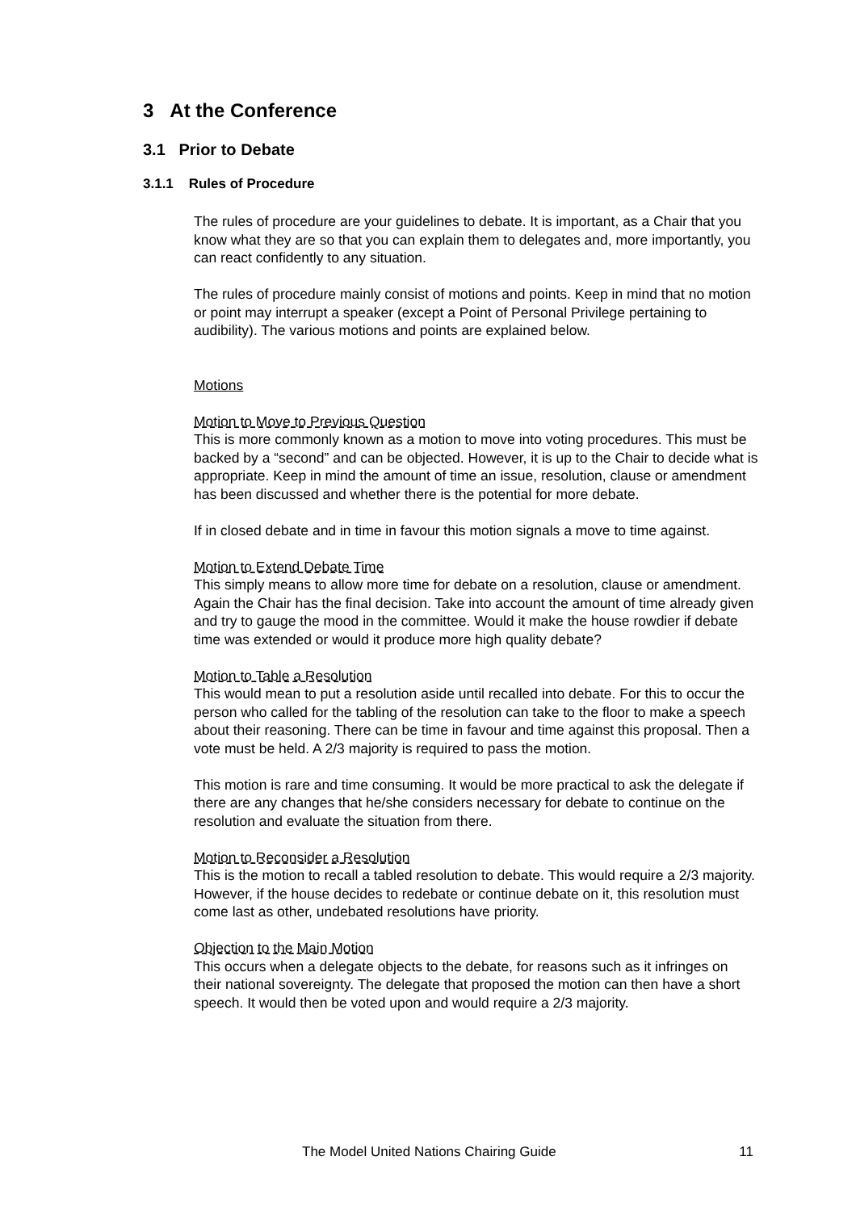3 At the Conference
3.1 Prior to Debate
3.1.1 Rules of Procedure
The rules of procedure are your guidelines to debate. It is important, as a Chair that you know what they are so that you can explain them to delegates and, more importantly, you can react confidently to any situation.
The rules of procedure mainly consist of motions and points. Keep in mind that no motion or point may interrupt a speaker (except a Point of Personal Privilege pertaining to audibility). The various motions and points are explained below.
Motions
Motion to Move to Previous Question
This is more commonly known as a motion to move into voting procedures. This must be backed by a “second” and can be objected. However, it is up to the Chair to decide what is appropriate. Keep in mind the amount of time an issue, resolution, clause or amendment has been discussed and whether there is the potential for more debate.
If in closed debate and in time in favour this motion signals a move to time against.
Motion to Extend Debate Time
This simply means to allow more time for debate on a resolution, clause or amendment. Again the Chair has the final decision. Take into account the amount of time already given and try to gauge the mood in the committee. Would it make the house rowdier if debate time was extended or would it produce more high quality debate?
Motion to Table a Resolution
This would mean to put a resolution aside until recalled into debate. For this to occur the person who called for the tabling of the resolution can take to the floor to make a speech about their reasoning. There can be time in favour and time against this proposal. Then a vote must be held. A 2/3 majority is required to pass the motion.
This motion is rare and time consuming. It would be more practical to ask the delegate if there are any changes that he/she considers necessary for debate to continue on the resolution and evaluate the situation from there.
Motion to Reconsider a Resolution
This is the motion to recall a tabled resolution to debate. This would require a 2/3 majority. However, if the house decides to redebate or continue debate on it, this resolution must come last as other, undebated resolutions have priority.
Objection to the Main Motion
This occurs when a delegate objects to the debate, for reasons such as it infringes on their national sovereignty. The delegate that proposed the motion can then have a short speech. It would then be voted upon and would require a 2/3 majority.
The Model United Nations Chairing Guide 11